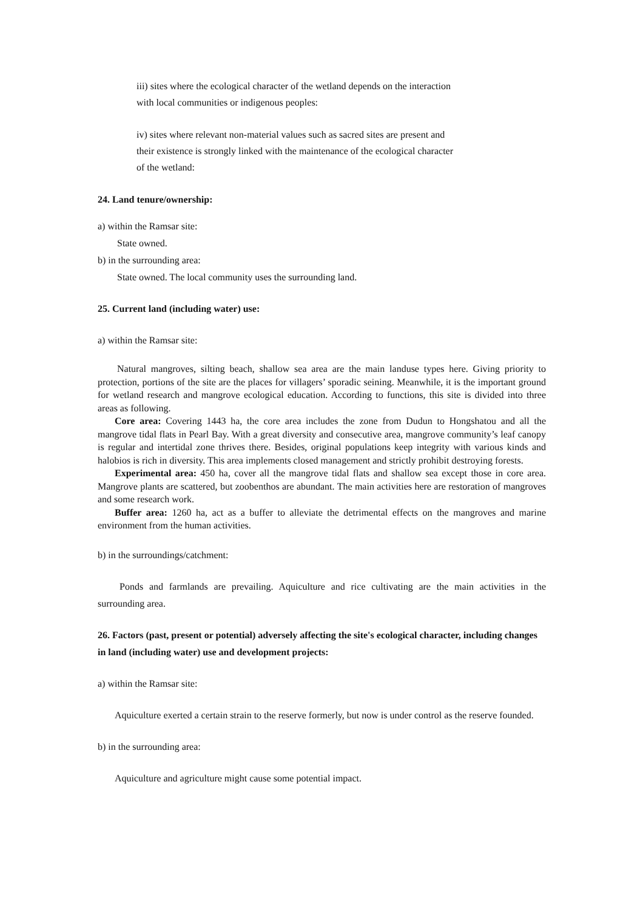iii) sites where the ecological character of the wetland depends on the interaction
with local communities or indigenous peoples:
iv) sites where relevant non-material values such as sacred sites are present and
their existence is strongly linked with the maintenance of the ecological character
of the wetland:
24. Land tenure/ownership:
a) within the Ramsar site:
State owned.
b) in the surrounding area:
State owned. The local community uses the surrounding land.
25. Current land (including water) use:
a) within the Ramsar site:
Natural mangroves, silting beach, shallow sea area are the main landuse types here. Giving priority to protection, portions of the site are the places for villagers’ sporadic seining. Meanwhile, it is the important ground for wetland research and mangrove ecological education. According to functions, this site is divided into three areas as following.
Core area: Covering 1443 ha, the core area includes the zone from Dudun to Hongshatou and all the mangrove tidal flats in Pearl Bay. With a great diversity and consecutive area, mangrove community’s leaf canopy is regular and intertidal zone thrives there. Besides, original populations keep integrity with various kinds and halobios is rich in diversity. This area implements closed management and strictly prohibit destroying forests.
Experimental area: 450 ha, cover all the mangrove tidal flats and shallow sea except those in core area. Mangrove plants are scattered, but zoobenthos are abundant. The main activities here are restoration of mangroves and some research work.
Buffer area: 1260 ha, act as a buffer to alleviate the detrimental effects on the mangroves and marine environment from the human activities.
b) in the surroundings/catchment:
Ponds and farmlands are prevailing. Aquiculture and rice cultivating are the main activities in the surrounding area.
26. Factors (past, present or potential) adversely affecting the site's ecological character, including changes in land (including water) use and development projects:
a) within the Ramsar site:
Aquiculture exerted a certain strain to the reserve formerly, but now is under control as the reserve founded.
b) in the surrounding area:
Aquiculture and agriculture might cause some potential impact.